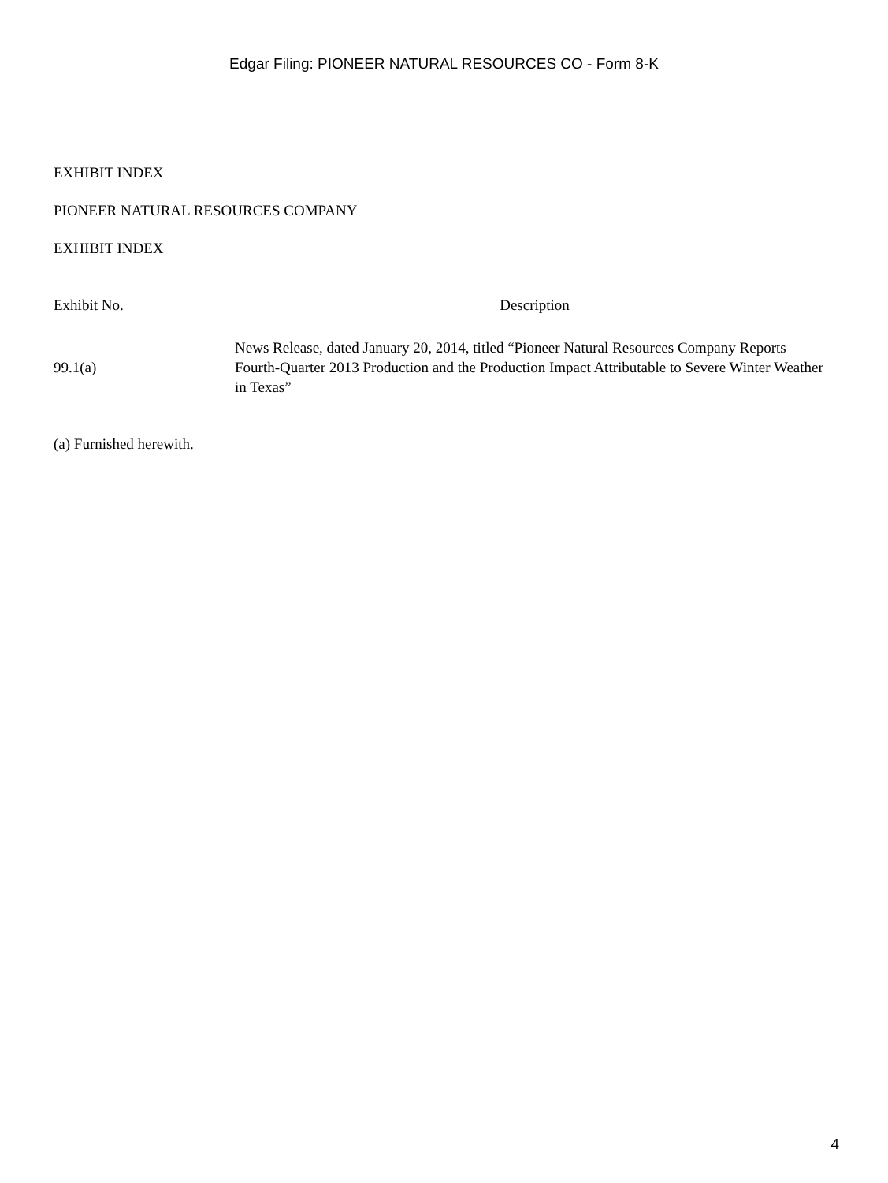Edgar Filing: PIONEER NATURAL RESOURCES CO - Form 8-K
EXHIBIT INDEX
PIONEER NATURAL RESOURCES COMPANY
EXHIBIT INDEX
| Exhibit No. | Description |
| --- | --- |
| 99.1(a) | News Release, dated January 20, 2014, titled “Pioneer Natural Resources Company Reports Fourth-Quarter 2013 Production and the Production Impact Attributable to Severe Winter Weather in Texas” |
(a) Furnished herewith.
4